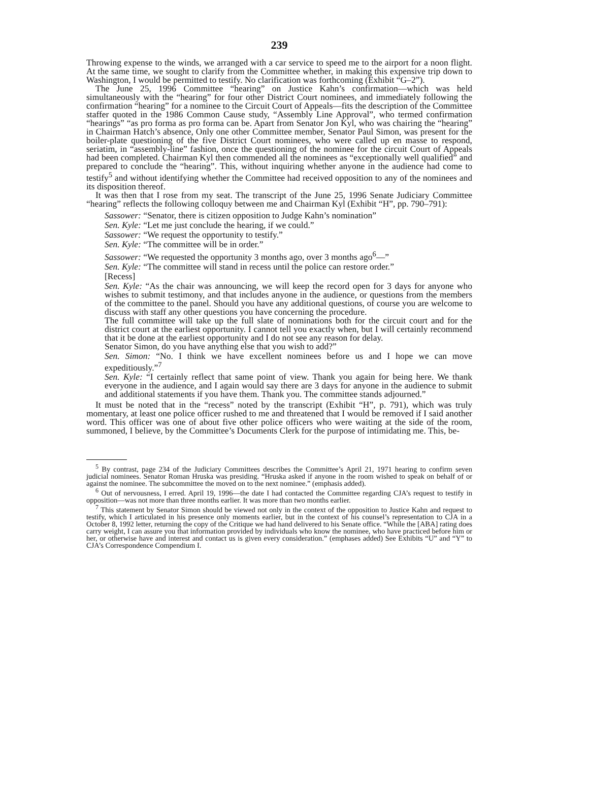239
Throwing expense to the winds, we arranged with a car service to speed me to the airport for a noon flight. At the same time, we sought to clarify from the Committee whether, in making this expensive trip down to Washington, I would be permitted to testify. No clarification was forthcoming (Exhibit “G–2”).
The June 25, 1996 Committee “hearing” on Justice Kahn’s confirmation—which was held simultaneously with the “hearing” for four other District Court nominees, and immediately following the confirmation “hearing” for a nominee to the Circuit Court of Appeals—fits the description of the Committee staffer quoted in the 1986 Common Cause study, “Assembly Line Approval”, who termed confirmation “hearings” “as pro forma as pro forma can be. Apart from Senator Jon Kyl, who was chairing the “hearing” in Chairman Hatch’s absence, Only one other Committee member, Senator Paul Simon, was present for the boiler-plate questioning of the five District Court nominees, who were called up en masse to respond, seriatim, in “assembly-line” fashion, once the questioning of the nominee for the circuit Court of Appeals had been completed. Chairman Kyl then commended all the nominees as “exceptionally well qualified” and prepared to conclude the “hearing”. This, without inquiring whether anyone in the audience had come to testify<sup>5</sup> and without identifying whether the Committee had received opposition to any of the nominees and its disposition thereof.
It was then that I rose from my seat. The transcript of the June 25, 1996 Senate Judiciary Committee “hearing” reflects the following colloquy between me and Chairman Kyl (Exhibit “H”, pp. 790–791):
Sassower: “Senator, there is citizen opposition to Judge Kahn’s nomination”
Sen. Kyle: “Let me just conclude the hearing, if we could.”
Sassower: “We request the opportunity to testify.”
Sen. Kyle: “The committee will be in order.”
Sassower: “We requested the opportunity 3 months ago, over 3 months ago<sup>6</sup>—”
Sen. Kyle: “The committee will stand in recess until the police can restore order.”
[Recess]
Sen. Kyle: “As the chair was announcing, we will keep the record open for 3 days for anyone who wishes to submit testimony, and that includes anyone in the audience, or questions from the members of the committee to the panel. Should you have any additional questions, of course you are welcome to discuss with staff any other questions you have concerning the procedure.
The full committee will take up the full slate of nominations both for the circuit court and for the district court at the earliest opportunity. I cannot tell you exactly when, but I will certainly recommend that it be done at the earliest opportunity and I do not see any reason for delay.
Senator Simon, do you have anything else that you wish to add?”
Sen. Simon: “No. I think we have excellent nominees before us and I hope we can move expeditiously.”<sup>7</sup>
Sen. Kyle: “I certainly reflect that same point of view. Thank you again for being here. We thank everyone in the audience, and I again would say there are 3 days for anyone in the audience to submit and additional statements if you have them. Thank you. The committee stands adjourned.”
It must be noted that in the “recess” noted by the transcript (Exhibit “H”, p. 791), which was truly momentary, at least one police officer rushed to me and threatened that I would be removed if I said another word. This officer was one of about five other police officers who were waiting at the side of the room, summoned, I believe, by the Committee’s Documents Clerk for the purpose of intimidating me. This, be-
<sup>5</sup> By contrast, page 234 of the Judiciary Committees describes the Committee’s April 21, 1971 hearing to confirm seven judicial nominees. Senator Roman Hruska was presiding. “Hruska asked if anyone in the room wished to speak on behalf of or against the nominee. The subcommittee the moved on to the next nominee.” (emphasis added).
<sup>6</sup> Out of nervousness, I erred. April 19, 1996—the date I had contacted the Committee regarding CJA’s request to testify in opposition—was not more than three months earlier. It was more than two months earlier.
<sup>7</sup> This statement by Senator Simon should be viewed not only in the context of the opposition to Justice Kahn and request to testify, which I articulated in his presence only moments earlier, but in the context of his counsel’s representation to CJA in a October 8, 1992 letter, returning the copy of the Critique we had hand delivered to his Senate office. “While the [ABA] rating does carry weight, I can assure you that information provided by individuals who know the nominee, who have practiced before him or her, or otherwise have and interest and contact us is given every consideration.” (emphases added) See Exhibits “U” and “Y” to CJA’s Correspondence Compendium I.